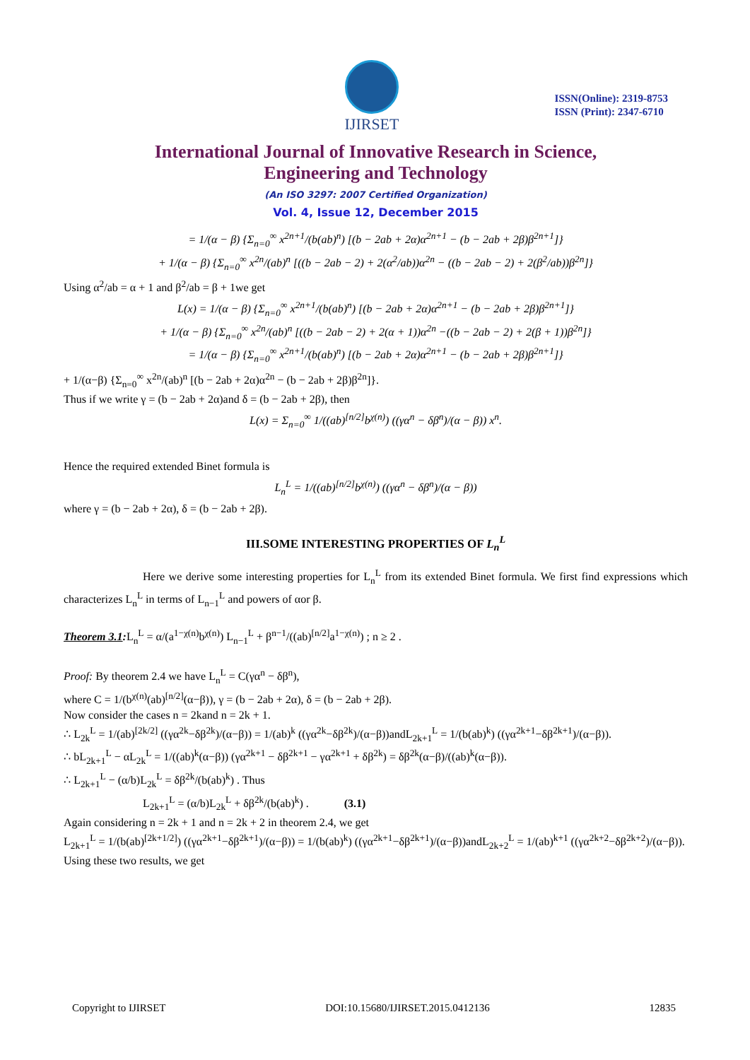IJIRSET
ISSN(Online): 2319-8753
ISSN (Print): 2347-6710
International Journal of Innovative Research in Science,
Engineering and Technology
(An ISO 3297: 2007 Certified Organization)
Vol. 4, Issue 12, December 2015
= 1/(α − β) {Σ<sub>n=0</sub><sup>∞</sup> x<sup>2n+1</sup>/(b(ab)<sup>n</sup>) [(b − 2ab + 2α)α<sup>2n+1</sup> − (b − 2ab + 2β)β<sup>2n+1</sup>]}
+ 1/(α − β) {Σ<sub>n=0</sub><sup>∞</sup> x<sup>2n</sup>/(ab)<sup>n</sup> [((b − 2ab − 2) + 2(α<sup>2</sup>/ab))α<sup>2n</sup> − ((b − 2ab − 2) + 2(β<sup>2</sup>/ab))β<sup>2n</sup>]}
Using α<sup>2</sup>/ab = α + 1 and β<sup>2</sup>/ab = β + 1we get
L(x) = 1/(α − β) {Σ<sub>n=0</sub><sup>∞</sup> x<sup>2n+1</sup>/(b(ab)<sup>n</sup>) [(b − 2ab + 2α)α<sup>2n+1</sup> − (b − 2ab + 2β)β<sup>2n+1</sup>]}
+ 1/(α − β) {Σ<sub>n=0</sub><sup>∞</sup> x<sup>2n</sup>/(ab)<sup>n</sup> [((b − 2ab − 2) + 2(α + 1))α<sup>2n</sup> −((b − 2ab − 2) + 2(β + 1))β<sup>2n</sup>]}
= 1/(α − β) {Σ<sub>n=0</sub><sup>∞</sup> x<sup>2n+1</sup>/(b(ab)<sup>n</sup>) [(b − 2ab + 2α)α<sup>2n+1</sup> − (b − 2ab + 2β)β<sup>2n+1</sup>]}
+ 1/(α−β) {Σ<sub>n=0</sub><sup>∞</sup> x<sup>2n</sup>/(ab)<sup>n</sup> [(b − 2ab + 2α)α<sup>2n</sup> − (b − 2ab + 2β)β<sup>2n</sup>]}.
Thus if we write γ = (b − 2ab + 2α)and δ = (b − 2ab + 2β), then
L(x) = Σ<sub>n=0</sub><sup>∞</sup> 1/((ab)<sup>[n/2]</sup>b<sup>χ(n)</sup>) ((γα<sup>n</sup> − δβ<sup>n</sup>)/(α − β)) x<sup>n</sup>.
Hence the required extended Binet formula is
L<sub>n</sub><sup>L</sup> = 1/((ab)<sup>[n/2]</sup>b<sup>χ(n)</sup>) ((γα<sup>n</sup> − δβ<sup>n</sup>)/(α − β))
where γ = (b − 2ab + 2α), δ = (b − 2ab + 2β).
III.SOME INTERESTING PROPERTIES OF L<sub>n</sub><sup>L</sup>
Here we derive some interesting properties for L<sub>n</sub><sup>L</sup> from its extended Binet formula. We first find expressions which characterizes L<sub>n</sub><sup>L</sup> in terms of L<sub>n−1</sub><sup>L</sup> and powers of αor β.
Theorem 3.1: L<sub>n</sub><sup>L</sup> = α/(a<sup>1−χ(n)</sup>b<sup>χ(n)</sup>) L<sub>n−1</sub><sup>L</sup> + β<sup>n−1</sup>/((ab)<sup>[n/2]</sup>a<sup>1−χ(n)</sup>) ; n ≥ 2 .
Proof: By theorem 2.4 we have L<sub>n</sub><sup>L</sup> = C(γα<sup>n</sup> − δβ<sup>n</sup>),
where C = 1/(b<sup>χ(n)</sup>(ab)<sup>[n/2]</sup>(α−β)), γ = (b − 2ab + 2α), δ = (b − 2ab + 2β).
Now consider the cases n = 2kand n = 2k + 1.
∴ L<sub>2k</sub><sup>L</sup> = 1/(ab)<sup>[2k/2]</sup> ((γα<sup>2k</sup>−δβ<sup>2k</sup>)/(α−β)) = 1/(ab)<sup>k</sup> ((γα<sup>2k</sup>−δβ<sup>2k</sup>)/(α−β))andL<sub>2k+1</sub><sup>L</sup> = 1/(b(ab)<sup>k</sup>) ((γα<sup>2k+1</sup>−δβ<sup>2k+1</sup>)/(α−β)).
∴ bL<sub>2k+1</sub><sup>L</sup> − αL<sub>2k</sub><sup>L</sup> = 1/((ab)<sup>k</sup>(α−β)) (γα<sup>2k+1</sup> − δβ<sup>2k+1</sup> − γα<sup>2k+1</sup> + δβ<sup>2k</sup>) = δβ<sup>2k</sup>(α−β)/((ab)<sup>k</sup>(α−β)).
∴ L<sub>2k+1</sub><sup>L</sup> − (α/b)L<sub>2k</sub><sup>L</sup> = δβ<sup>2k</sup>/(b(ab)<sup>k</sup>) . Thus
L<sub>2k+1</sub><sup>L</sup> = (α/b)L<sub>2k</sub><sup>L</sup> + δβ<sup>2k</sup>/(b(ab)<sup>k</sup>) . (3.1)
Again considering n = 2k + 1 and n = 2k + 2 in theorem 2.4, we get
L<sub>2k+1</sub><sup>L</sup> = 1/(b(ab)<sup>[2k+1/2]</sup>) ((γα<sup>2k+1</sup>−δβ<sup>2k+1</sup>)/(α−β)) = 1/(b(ab)<sup>k</sup>) ((γα<sup>2k+1</sup>−δβ<sup>2k+1</sup>)/(α−β))andL<sub>2k+2</sub><sup>L</sup> = 1/(ab)<sup>k+1</sup> ((γα<sup>2k+2</sup>−δβ<sup>2k+2</sup>)/(α−β)).
Using these two results, we get
Copyright to IJIRSET DOI:10.15680/IJIRSET.2015.0412136 12835